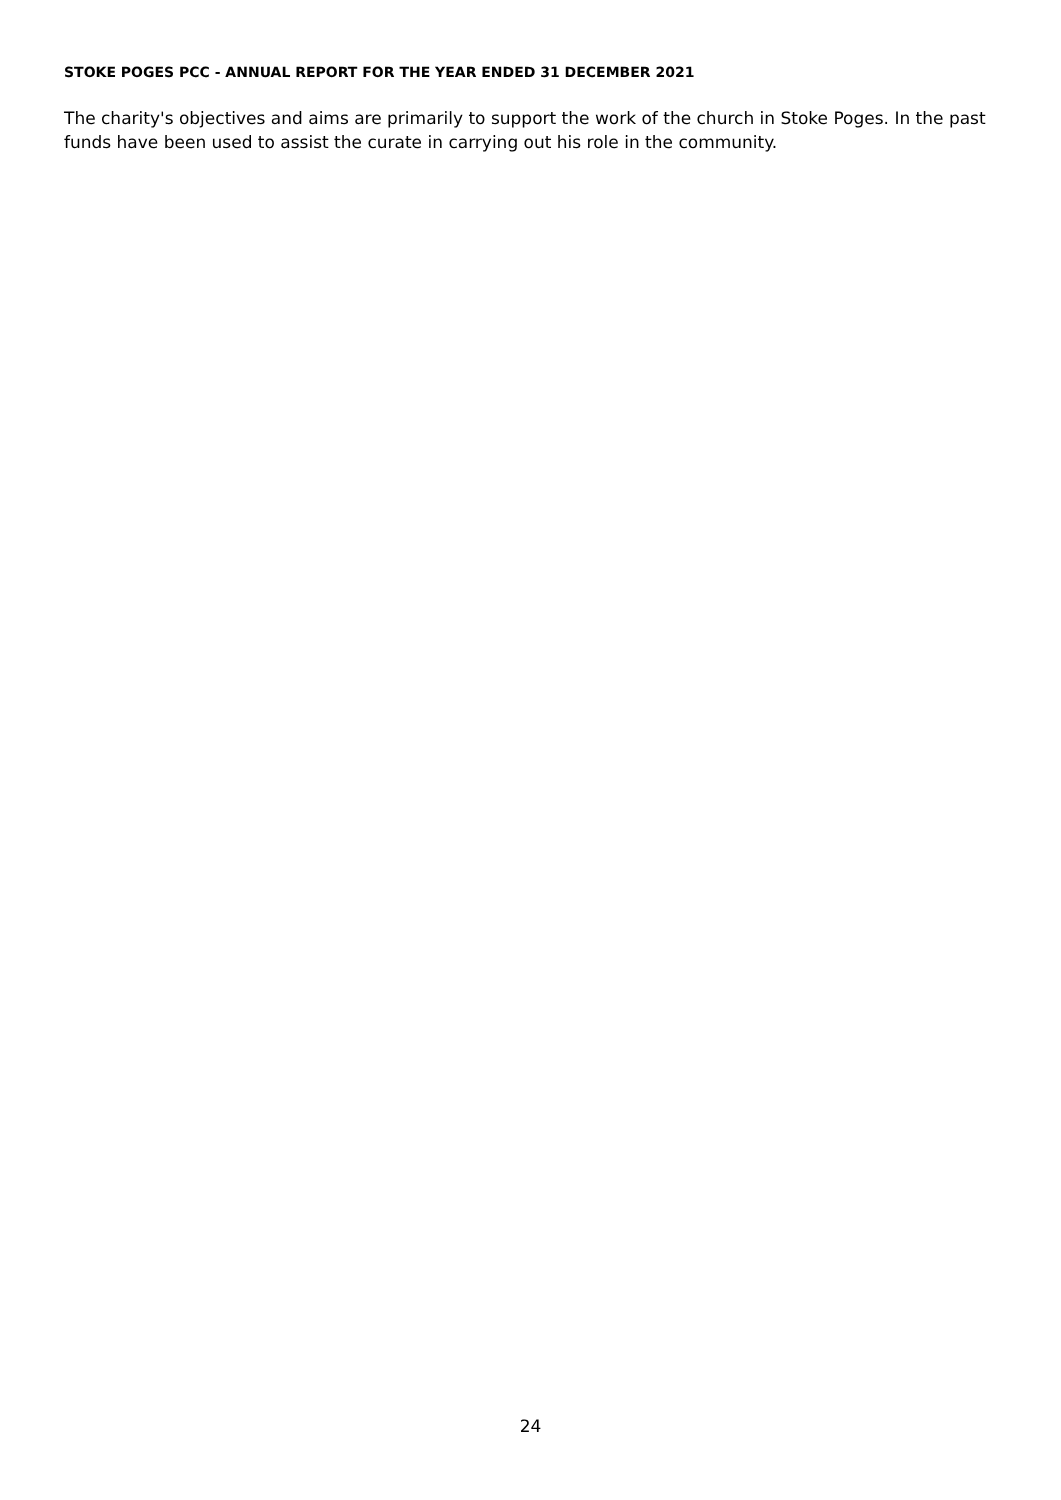STOKE POGES PCC - ANNUAL REPORT FOR THE YEAR ENDED 31 DECEMBER 2021
The charity's objectives and aims are primarily to support the work of the church in Stoke Poges. In the past funds have been used to assist the curate in carrying out his role in the community.
24